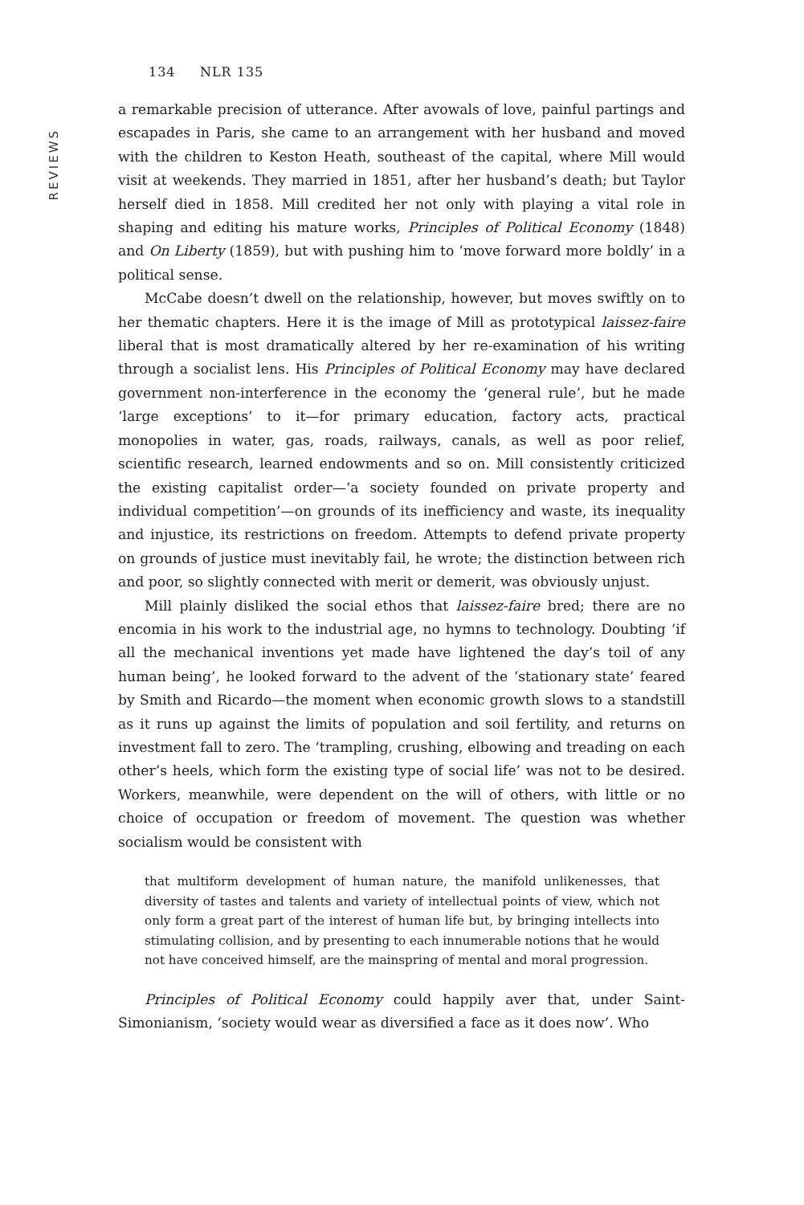REVIEWS
134 NLR 135
a remarkable precision of utterance. After avowals of love, painful partings and escapades in Paris, she came to an arrangement with her husband and moved with the children to Keston Heath, southeast of the capital, where Mill would visit at weekends. They married in 1851, after her husband’s death; but Taylor herself died in 1858. Mill credited her not only with playing a vital role in shaping and editing his mature works, Principles of Political Economy (1848) and On Liberty (1859), but with pushing him to ‘move forward more boldly’ in a political sense.
McCabe doesn’t dwell on the relationship, however, but moves swiftly on to her thematic chapters. Here it is the image of Mill as prototypical laissez-faire liberal that is most dramatically altered by her re-examination of his writing through a socialist lens. His Principles of Political Economy may have declared government non-interference in the economy the ‘general rule’, but he made ‘large exceptions’ to it—for primary education, factory acts, practical monopolies in water, gas, roads, railways, canals, as well as poor relief, scientific research, learned endowments and so on. Mill consistently criticized the existing capitalist order—‘a society founded on private property and individual competition’—on grounds of its inefficiency and waste, its inequality and injustice, its restrictions on freedom. Attempts to defend private property on grounds of justice must inevitably fail, he wrote; the distinction between rich and poor, so slightly connected with merit or demerit, was obviously unjust.
Mill plainly disliked the social ethos that laissez-faire bred; there are no encomia in his work to the industrial age, no hymns to technology. Doubting ‘if all the mechanical inventions yet made have lightened the day’s toil of any human being’, he looked forward to the advent of the ‘stationary state’ feared by Smith and Ricardo—the moment when economic growth slows to a standstill as it runs up against the limits of population and soil fertility, and returns on investment fall to zero. The ‘trampling, crushing, elbowing and treading on each other’s heels, which form the existing type of social life’ was not to be desired. Workers, meanwhile, were dependent on the will of others, with little or no choice of occupation or freedom of movement. The question was whether socialism would be consistent with
that multiform development of human nature, the manifold unlikenesses, that diversity of tastes and talents and variety of intellectual points of view, which not only form a great part of the interest of human life but, by bringing intellects into stimulating collision, and by presenting to each innumerable notions that he would not have conceived himself, are the mainspring of mental and moral progression.
Principles of Political Economy could happily aver that, under Saint-Simonianism, ‘society would wear as diversified a face as it does now’. Who